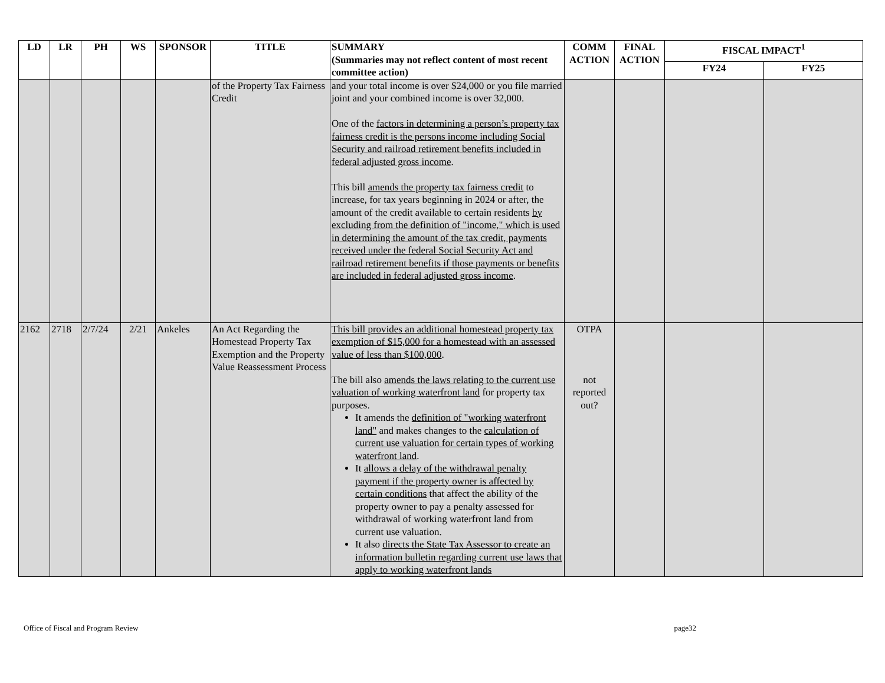| LD | LR | PH | WS | SPONSOR | TITLE | SUMMARY (Summaries may not reflect content of most recent committee action) | COMM ACTION | FINAL ACTION | FISCAL IMPACT<sup>1</sup> | |
| --- | --- | --- | --- | --- | --- | --- | --- | --- | --- | --- |
| | | | | | | | | | FY24 | FY25 |
| | | | | | of the Property Tax Fairness Credit | and your total income is over $24,000 or you file married joint and your combined income is over 32,000. One of the factors in determining a person’s property tax fairness credit is the persons income including Social Security and railroad retirement benefits included in federal adjusted gross income . This bill amends the property tax fairness credit to increase, for tax years beginning in 2024 or after, the amount of the credit available to certain residents by excluding from the definition of "income," which is used in determining the amount of the tax credit, payments received under the federal Social Security Act and railroad retirement benefits if those payments or benefits are included in federal adjusted gross income . | | | | |
| 2162 | 2718 | 2/7/24 | 2/21 | Ankeles | An Act Regarding the Homestead Property Tax Exemption and the Property Value Reassessment Process | This bill provides an additional homestead property tax exemption of $15,000 for a homestead with an assessed value of less than $100,000 . The bill also amends the laws relating to the current use valuation of working waterfront land for property tax purposes. It amends the definition of "working waterfront land" and makes changes to the calculation of current use valuation for certain types of working waterfront land . It allows a delay of the withdrawal penalty payment if the property owner is affected by certain conditions that affect the ability of the property owner to pay a penalty assessed for withdrawal of working waterfront land from current use valuation. It also directs the State Tax Assessor to create an information bulletin regarding current use laws that apply to working waterfront lands | OTPA not reported out? | | | |
Office of Fiscal and Program Review page32